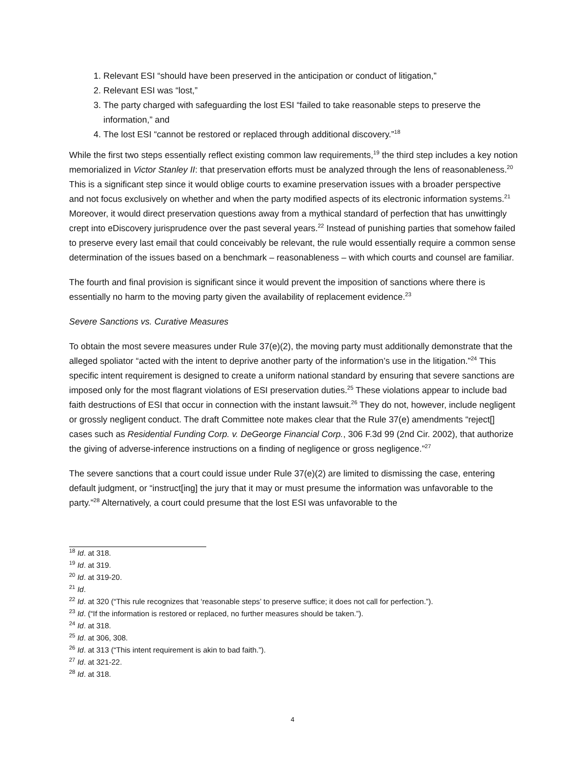1. Relevant ESI “should have been preserved in the anticipation or conduct of litigation,”
2. Relevant ESI was “lost,”
3. The party charged with safeguarding the lost ESI “failed to take reasonable steps to preserve the information,” and
4. The lost ESI “cannot be restored or replaced through additional discovery.”<sup>18</sup>
While the first two steps essentially reflect existing common law requirements,<sup>19</sup> the third step includes a key notion memorialized in Victor Stanley II: that preservation efforts must be analyzed through the lens of reasonableness.<sup>20</sup> This is a significant step since it would oblige courts to examine preservation issues with a broader perspective and not focus exclusively on whether and when the party modified aspects of its electronic information systems.<sup>21</sup> Moreover, it would direct preservation questions away from a mythical standard of perfection that has unwittingly crept into eDiscovery jurisprudence over the past several years.<sup>22</sup> Instead of punishing parties that somehow failed to preserve every last email that could conceivably be relevant, the rule would essentially require a common sense determination of the issues based on a benchmark – reasonableness – with which courts and counsel are familiar.
The fourth and final provision is significant since it would prevent the imposition of sanctions where there is essentially no harm to the moving party given the availability of replacement evidence.<sup>23</sup>
Severe Sanctions vs. Curative Measures
To obtain the most severe measures under Rule 37(e)(2), the moving party must additionally demonstrate that the alleged spoliator “acted with the intent to deprive another party of the information’s use in the litigation.”<sup>24</sup> This specific intent requirement is designed to create a uniform national standard by ensuring that severe sanctions are imposed only for the most flagrant violations of ESI preservation duties.<sup>25</sup> These violations appear to include bad faith destructions of ESI that occur in connection with the instant lawsuit.<sup>26</sup> They do not, however, include negligent or grossly negligent conduct. The draft Committee note makes clear that the Rule 37(e) amendments “reject[] cases such as Residential Funding Corp. v. DeGeorge Financial Corp., 306 F.3d 99 (2nd Cir. 2002), that authorize the giving of adverse-inference instructions on a finding of negligence or gross negligence.”<sup>27</sup>
The severe sanctions that a court could issue under Rule 37(e)(2) are limited to dismissing the case, entering default judgment, or “instruct[ing] the jury that it may or must presume the information was unfavorable to the party.”<sup>28</sup> Alternatively, a court could presume that the lost ESI was unfavorable to the
<sup>18</sup> Id. at 318.
<sup>19</sup> Id. at 319.
<sup>20</sup> Id. at 319-20.
<sup>21</sup> Id.
<sup>22</sup> Id. at 320 (“This rule recognizes that ‘reasonable steps’ to preserve suffice; it does not call for perfection.”).
<sup>23</sup> Id. (“If the information is restored or replaced, no further measures should be taken.”).
<sup>24</sup> Id. at 318.
<sup>25</sup> Id. at 306, 308.
<sup>26</sup> Id. at 313 (“This intent requirement is akin to bad faith.”).
<sup>27</sup> Id. at 321-22.
<sup>28</sup> Id. at 318.
4